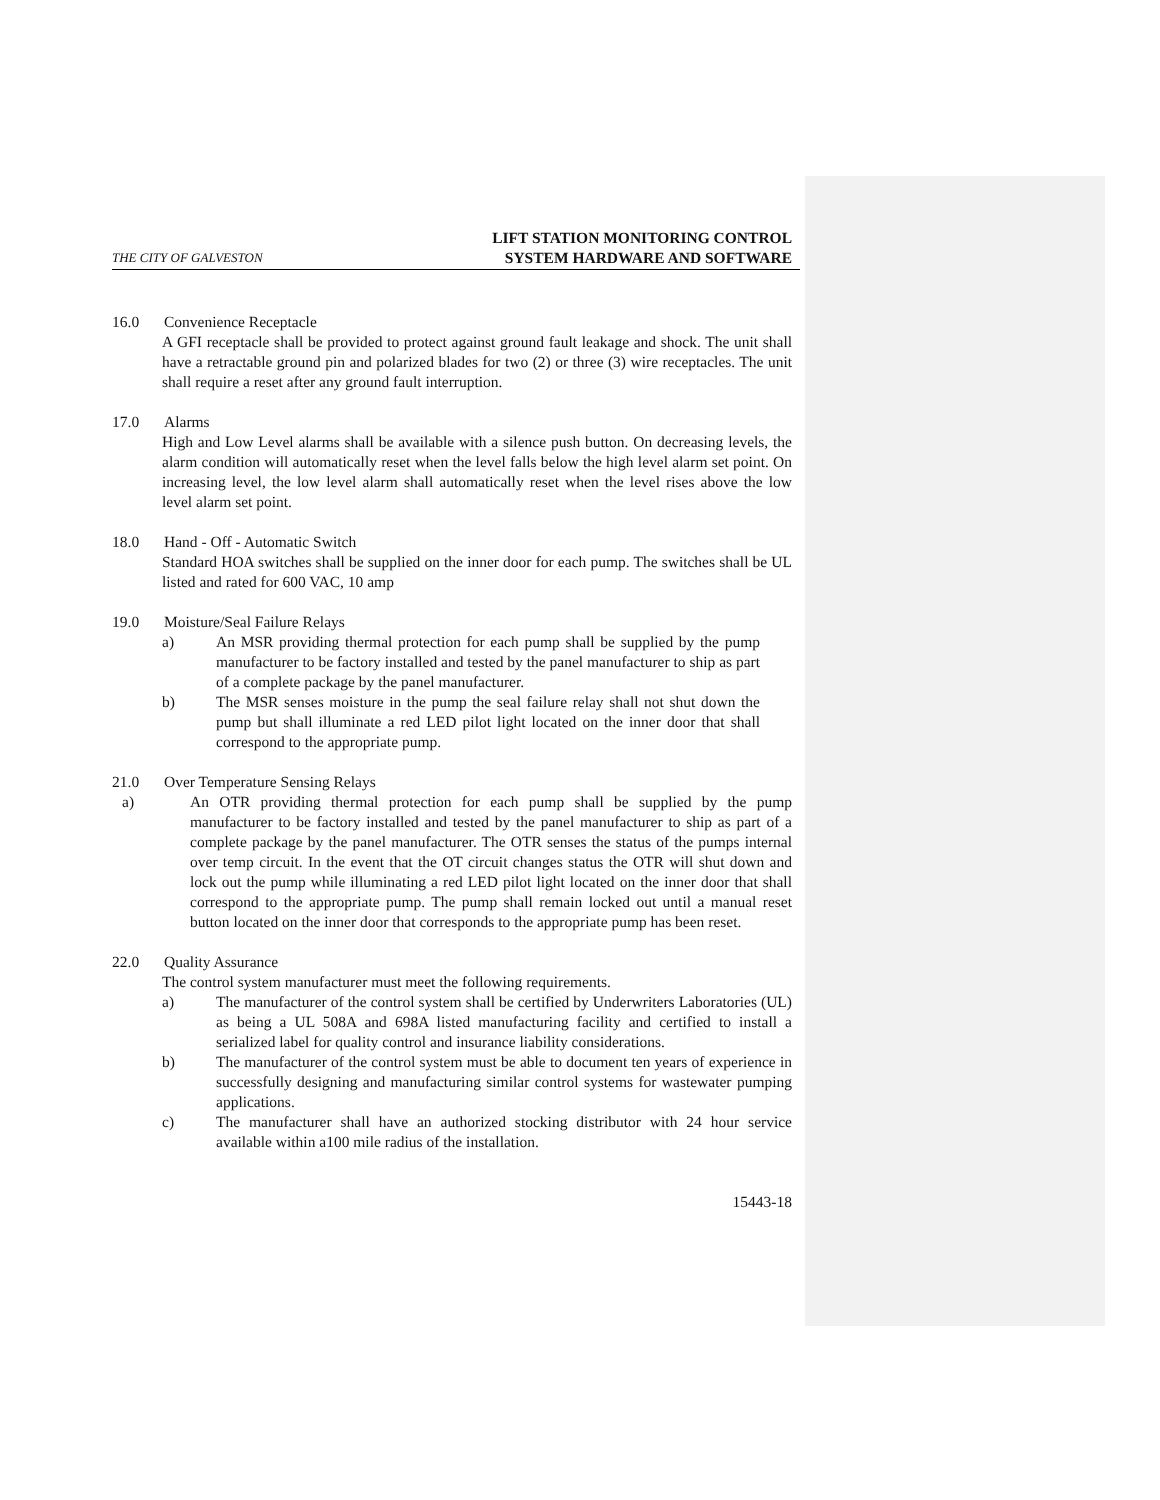THE CITY OF GALVESTON
LIFT STATION MONITORING CONTROL
SYSTEM HARDWARE AND SOFTWARE
16.0 Convenience Receptacle
A GFI receptacle shall be provided to protect against ground fault leakage and shock. The unit shall have a retractable ground pin and polarized blades for two (2) or three (3) wire receptacles. The unit shall require a reset after any ground fault interruption.
17.0 Alarms
High and Low Level alarms shall be available with a silence push button. On decreasing levels, the alarm condition will automatically reset when the level falls below the high level alarm set point. On increasing level, the low level alarm shall automatically reset when the level rises above the low level alarm set point.
18.0 Hand - Off - Automatic Switch
Standard HOA switches shall be supplied on the inner door for each pump. The switches shall be UL listed and rated for 600 VAC, 10 amp
19.0 Moisture/Seal Failure Relays
a) An MSR providing thermal protection for each pump shall be supplied by the pump manufacturer to be factory installed and tested by the panel manufacturer to ship as part of a complete package by the panel manufacturer.
b) The MSR senses moisture in the pump the seal failure relay shall not shut down the pump but shall illuminate a red LED pilot light located on the inner door that shall correspond to the appropriate pump.
21.0 Over Temperature Sensing Relays
a) An OTR providing thermal protection for each pump shall be supplied by the pump manufacturer to be factory installed and tested by the panel manufacturer to ship as part of a complete package by the panel manufacturer. The OTR senses the status of the pumps internal over temp circuit. In the event that the OT circuit changes status the OTR will shut down and lock out the pump while illuminating a red LED pilot light located on the inner door that shall correspond to the appropriate pump. The pump shall remain locked out until a manual reset button located on the inner door that corresponds to the appropriate pump has been reset.
22.0 Quality Assurance
The control system manufacturer must meet the following requirements.
a) The manufacturer of the control system shall be certified by Underwriters Laboratories (UL) as being a UL 508A and 698A listed manufacturing facility and certified to install a serialized label for quality control and insurance liability considerations.
b) The manufacturer of the control system must be able to document ten years of experience in successfully designing and manufacturing similar control systems for wastewater pumping applications.
c) The manufacturer shall have an authorized stocking distributor with 24 hour service available within a100 mile radius of the installation.
15443-18